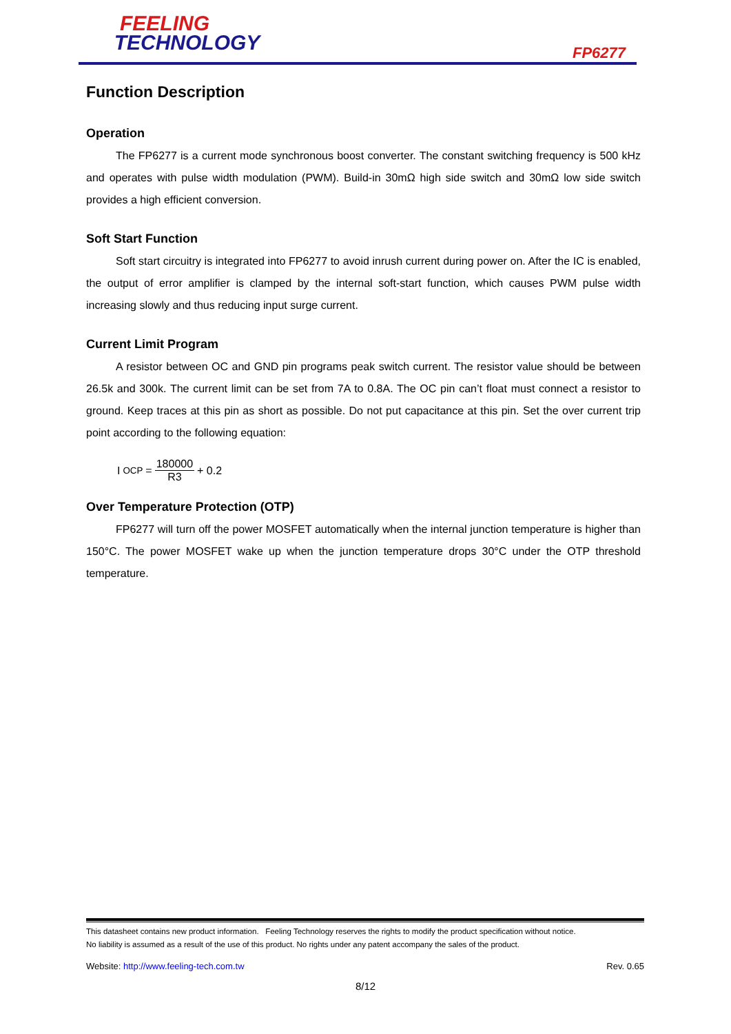FEELING
TECHNOLOGY
FP6277
Function Description
Operation
The FP6277 is a current mode synchronous boost converter. The constant switching frequency is 500 kHz and operates with pulse width modulation (PWM). Build-in 30mΩ high side switch and 30mΩ low side switch provides a high efficient conversion.
Soft Start Function
Soft start circuitry is integrated into FP6277 to avoid inrush current during power on. After the IC is enabled, the output of error amplifier is clamped by the internal soft-start function, which causes PWM pulse width increasing slowly and thus reducing input surge current.
Current Limit Program
A resistor between OC and GND pin programs peak switch current. The resistor value should be between 26.5k and 300k. The current limit can be set from 7A to 0.8A. The OC pin can’t float must connect a resistor to ground. Keep traces at this pin as short as possible. Do not put capacitance at this pin. Set the over current trip point according to the following equation:
I<sub>OCP</sub> = 180000 R3 + 0.2
Over Temperature Protection (OTP)
FP6277 will turn off the power MOSFET automatically when the internal junction temperature is higher than 150°C. The power MOSFET wake up when the junction temperature drops 30°C under the OTP threshold temperature.
This datasheet contains new product information. Feeling Technology reserves the rights to modify the product specification without notice.
No liability is assumed as a result of the use of this product. No rights under any patent accompany the sales of the product.
Website: http://www.feeling-tech.com.tw Rev. 0.65
8/12